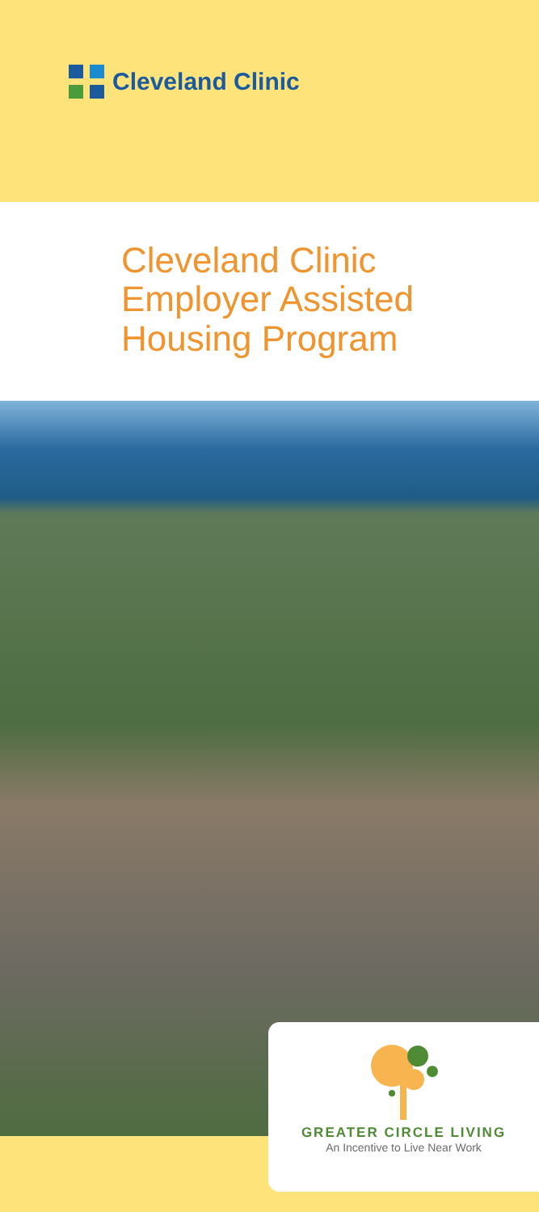Cleveland Clinic
Cleveland Clinic
Employer Assisted
Housing Program
GREATER CIRCLE LIVING
An Incentive to Live Near Work